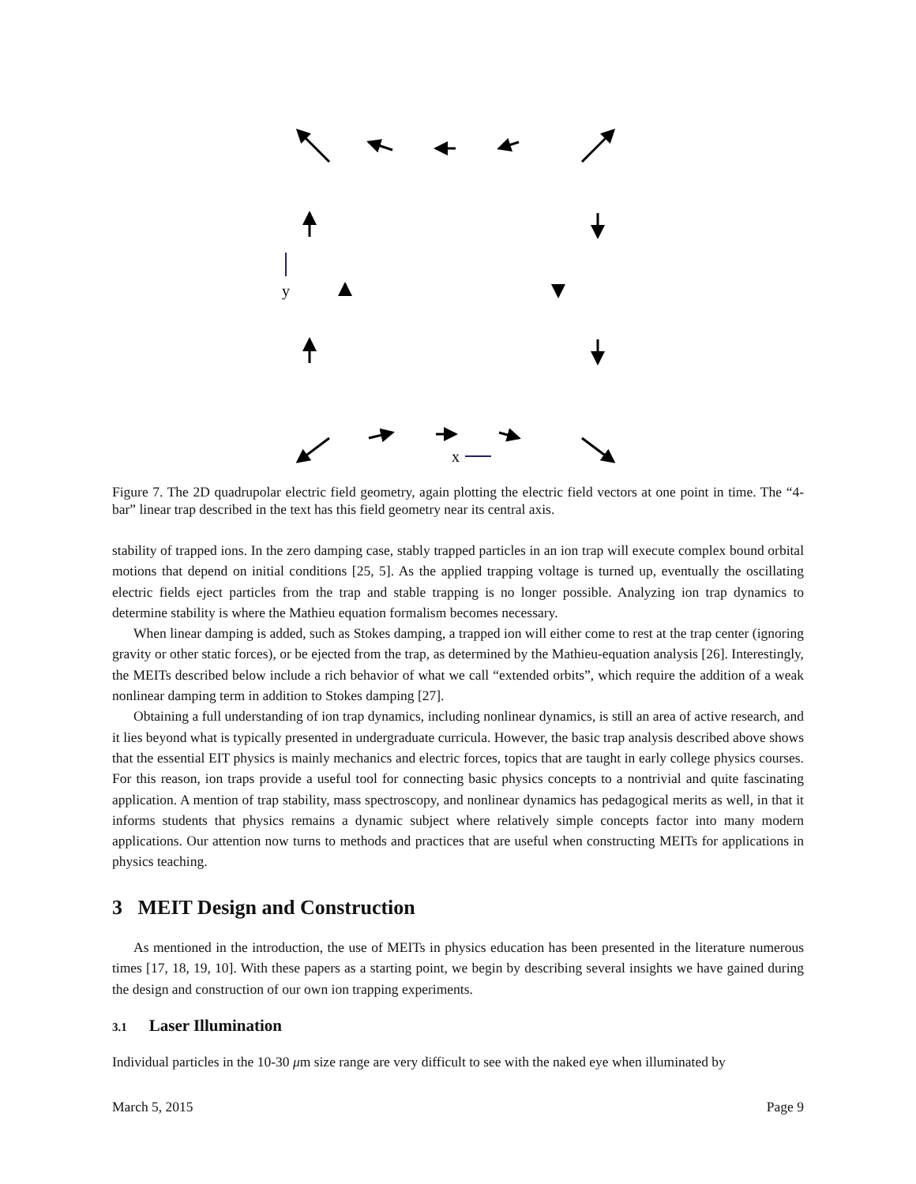y
x
Figure 7. The 2D quadrupolar electric field geometry, again plotting the electric field vectors at one point in time. The “4-bar” linear trap described in the text has this field geometry near its central axis.
stability of trapped ions. In the zero damping case, stably trapped particles in an ion trap will execute complex bound orbital motions that depend on initial conditions [25, 5]. As the applied trapping voltage is turned up, eventually the oscillating electric fields eject particles from the trap and stable trapping is no longer possible. Analyzing ion trap dynamics to determine stability is where the Mathieu equation formalism becomes necessary.
When linear damping is added, such as Stokes damping, a trapped ion will either come to rest at the trap center (ignoring gravity or other static forces), or be ejected from the trap, as determined by the Mathieu-equation analysis [26]. Interestingly, the MEITs described below include a rich behavior of what we call “extended orbits”, which require the addition of a weak nonlinear damping term in addition to Stokes damping [27].
Obtaining a full understanding of ion trap dynamics, including nonlinear dynamics, is still an area of active research, and it lies beyond what is typically presented in undergraduate curricula. However, the basic trap analysis described above shows that the essential EIT physics is mainly mechanics and electric forces, topics that are taught in early college physics courses. For this reason, ion traps provide a useful tool for connecting basic physics concepts to a nontrivial and quite fascinating application. A mention of trap stability, mass spectroscopy, and nonlinear dynamics has pedagogical merits as well, in that it informs students that physics remains a dynamic subject where relatively simple concepts factor into many modern applications. Our attention now turns to methods and practices that are useful when constructing MEITs for applications in physics teaching.
3 MEIT Design and Construction
As mentioned in the introduction, the use of MEITs in physics education has been presented in the literature numerous times [17, 18, 19, 10]. With these papers as a starting point, we begin by describing several insights we have gained during the design and construction of our own ion trapping experiments.
3.1 Laser Illumination
Individual particles in the 10-30 μm size range are very difficult to see with the naked eye when illuminated by
March 5, 2015 Page 9